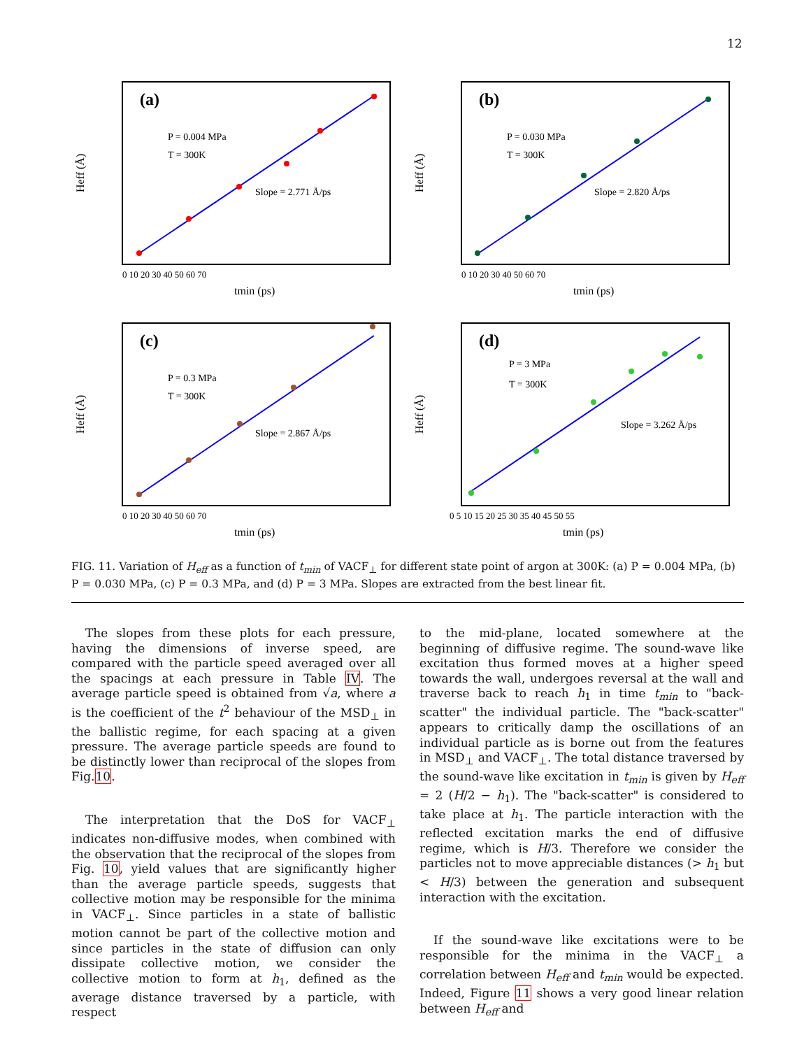12
(a)
P = 0.004 MPa
T = 300K
Slope = 2.771 Å/ps
Heff (Å)
tmin (ps)
0 10 20 30 40 50 60 70
(b)
P = 0.030 MPa
T = 300K
Slope = 2.820 Å/ps
Heff (Å)
tmin (ps)
0 10 20 30 40 50 60 70
(c)
P = 0.3 MPa
T = 300K
Slope = 2.867 Å/ps
Heff (Å)
tmin (ps)
0 10 20 30 40 50 60 70
(d)
P = 3 MPa
T = 300K
Slope = 3.262 Å/ps
Heff (Å)
tmin (ps)
0 5 10 15 20 25 30 35 40 45 50 55
FIG. 11. Variation of H<sub>eff</sub> as a function of t<sub>min</sub> of VACF<sub>⊥</sub> for different state point of argon at 300K: (a) P = 0.004 MPa, (b) P = 0.030 MPa, (c) P = 0.3 MPa, and (d) P = 3 MPa. Slopes are extracted from the best linear fit.
The slopes from these plots for each pressure, having the dimensions of inverse speed, are compared with the particle speed averaged over all the spacings at each pressure in Table IV. The average particle speed is obtained from √a, where a is the coefficient of the t<sup>2</sup> behaviour of the MSD<sub>⊥</sub> in the ballistic regime, for each spacing at a given pressure. The average particle speeds are found to be distinctly lower than reciprocal of the slopes from Fig.10.
The interpretation that the DoS for VACF<sub>⊥</sub> indicates non-diffusive modes, when combined with the observation that the reciprocal of the slopes from Fig. 10, yield values that are significantly higher than the average particle speeds, suggests that collective motion may be responsible for the minima in VACF<sub>⊥</sub>. Since particles in a state of ballistic motion cannot be part of the collective motion and since particles in the state of diffusion can only dissipate collective motion, we consider the collective motion to form at h<sub>1</sub>, defined as the average distance traversed by a particle, with respect
to the mid-plane, located somewhere at the beginning of diffusive regime. The sound-wave like excitation thus formed moves at a higher speed towards the wall, undergoes reversal at the wall and traverse back to reach h<sub>1</sub> in time t<sub>min</sub> to "back-scatter" the individual particle. The "back-scatter" appears to critically damp the oscillations of an individual particle as is borne out from the features in MSD<sub>⊥</sub> and VACF<sub>⊥</sub>. The total distance traversed by the sound-wave like excitation in t<sub>min</sub> is given by H<sub>eff</sub> = 2 (H/2 − h<sub>1</sub>). The "back-scatter" is considered to take place at h<sub>1</sub>. The particle interaction with the reflected excitation marks the end of diffusive regime, which is H/3. Therefore we consider the particles not to move appreciable distances (> h<sub>1</sub> but < H/3) between the generation and subsequent interaction with the excitation.
If the sound-wave like excitations were to be responsible for the minima in the VACF<sub>⊥</sub> a correlation between H<sub>eff</sub> and t<sub>min</sub> would be expected. Indeed, Figure 11 shows a very good linear relation between H<sub>eff</sub> and